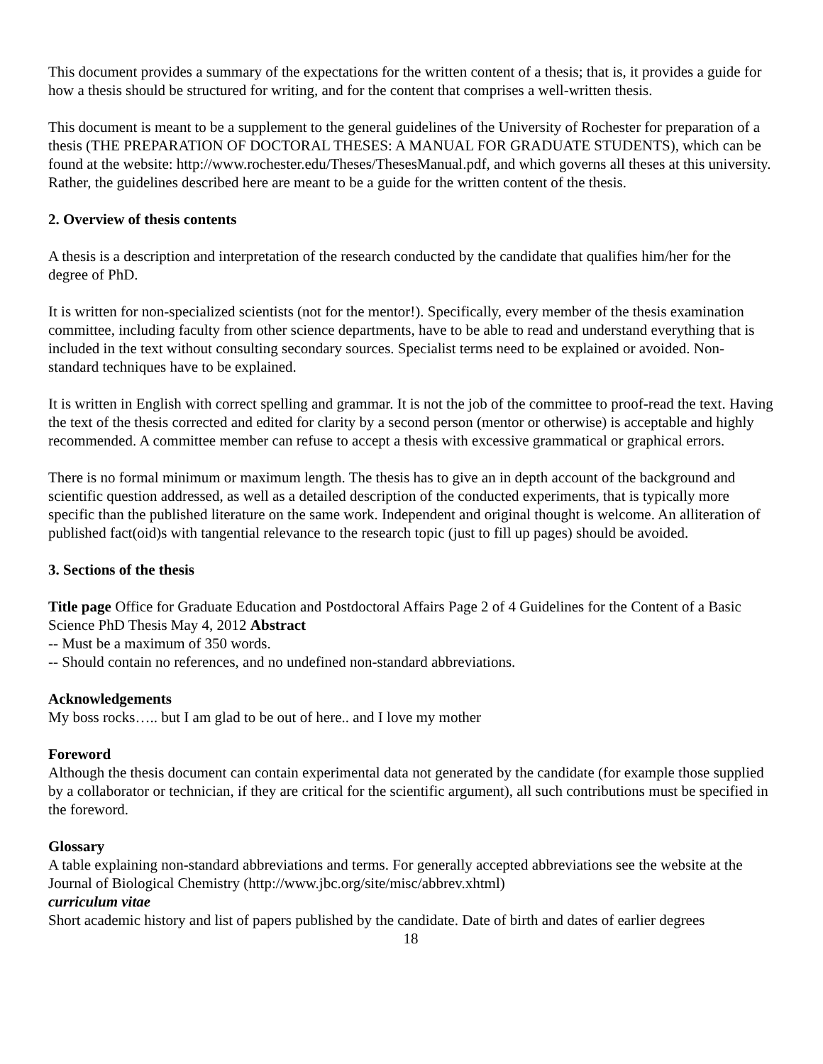This document provides a summary of the expectations for the written content of a thesis; that is, it provides a guide for how a thesis should be structured for writing, and for the content that comprises a well-written thesis.
This document is meant to be a supplement to the general guidelines of the University of Rochester for preparation of a thesis (THE PREPARATION OF DOCTORAL THESES: A MANUAL FOR GRADUATE STUDENTS), which can be found at the website: http://www.rochester.edu/Theses/ThesesManual.pdf, and which governs all theses at this university. Rather, the guidelines described here are meant to be a guide for the written content of the thesis.
2. Overview of thesis contents
A thesis is a description and interpretation of the research conducted by the candidate that qualifies him/her for the degree of PhD.
It is written for non-specialized scientists (not for the mentor!). Specifically, every member of the thesis examination committee, including faculty from other science departments, have to be able to read and understand everything that is included in the text without consulting secondary sources. Specialist terms need to be explained or avoided. Non-standard techniques have to be explained.
It is written in English with correct spelling and grammar. It is not the job of the committee to proof-read the text. Having the text of the thesis corrected and edited for clarity by a second person (mentor or otherwise) is acceptable and highly recommended. A committee member can refuse to accept a thesis with excessive grammatical or graphical errors.
There is no formal minimum or maximum length. The thesis has to give an in depth account of the background and scientific question addressed, as well as a detailed description of the conducted experiments, that is typically more specific than the published literature on the same work. Independent and original thought is welcome. An alliteration of published fact(oid)s with tangential relevance to the research topic (just to fill up pages) should be avoided.
3. Sections of the thesis
Title page Office for Graduate Education and Postdoctoral Affairs Page 2 of 4 Guidelines for the Content of a Basic Science PhD Thesis May 4, 2012 Abstract
-- Must be a maximum of 350 words.
-- Should contain no references, and no undefined non-standard abbreviations.
Acknowledgements
My boss rocks….. but I am glad to be out of here.. and I love my mother
Foreword
Although the thesis document can contain experimental data not generated by the candidate (for example those supplied by a collaborator or technician, if they are critical for the scientific argument), all such contributions must be specified in the foreword.
Glossary
A table explaining non-standard abbreviations and terms. For generally accepted abbreviations see the website at the Journal of Biological Chemistry (http://www.jbc.org/site/misc/abbrev.xhtml)
curriculum vitae
Short academic history and list of papers published by the candidate. Date of birth and dates of earlier degrees
18